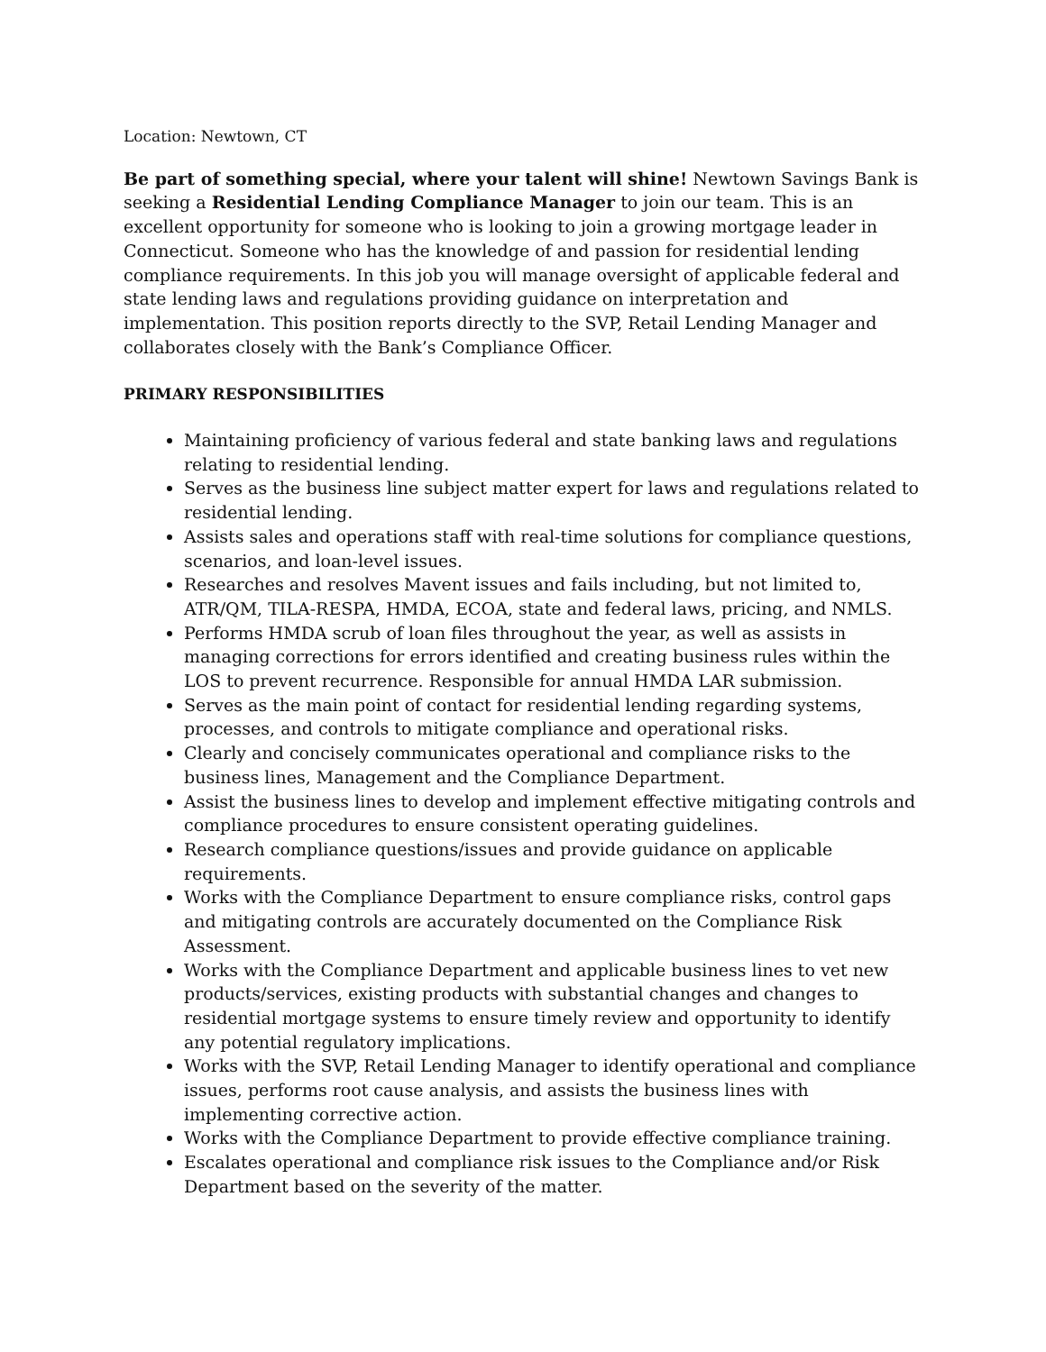Location: Newtown, CT
Be part of something special, where your talent will shine! Newtown Savings Bank is seeking a Residential Lending Compliance Manager to join our team. This is an excellent opportunity for someone who is looking to join a growing mortgage leader in Connecticut. Someone who has the knowledge of and passion for residential lending compliance requirements. In this job you will manage oversight of applicable federal and state lending laws and regulations providing guidance on interpretation and implementation. This position reports directly to the SVP, Retail Lending Manager and collaborates closely with the Bank’s Compliance Officer.
PRIMARY RESPONSIBILITIES
Maintaining proficiency of various federal and state banking laws and regulations relating to residential lending.
Serves as the business line subject matter expert for laws and regulations related to residential lending.
Assists sales and operations staff with real-time solutions for compliance questions, scenarios, and loan-level issues.
Researches and resolves Mavent issues and fails including, but not limited to, ATR/QM, TILA-RESPA, HMDA, ECOA, state and federal laws, pricing, and NMLS.
Performs HMDA scrub of loan files throughout the year, as well as assists in managing corrections for errors identified and creating business rules within the LOS to prevent recurrence. Responsible for annual HMDA LAR submission.
Serves as the main point of contact for residential lending regarding systems, processes, and controls to mitigate compliance and operational risks.
Clearly and concisely communicates operational and compliance risks to the business lines, Management and the Compliance Department.
Assist the business lines to develop and implement effective mitigating controls and compliance procedures to ensure consistent operating guidelines.
Research compliance questions/issues and provide guidance on applicable requirements.
Works with the Compliance Department to ensure compliance risks, control gaps and mitigating controls are accurately documented on the Compliance Risk Assessment.
Works with the Compliance Department and applicable business lines to vet new products/services, existing products with substantial changes and changes to residential mortgage systems to ensure timely review and opportunity to identify any potential regulatory implications.
Works with the SVP, Retail Lending Manager to identify operational and compliance issues, performs root cause analysis, and assists the business lines with implementing corrective action.
Works with the Compliance Department to provide effective compliance training.
Escalates operational and compliance risk issues to the Compliance and/or Risk Department based on the severity of the matter.